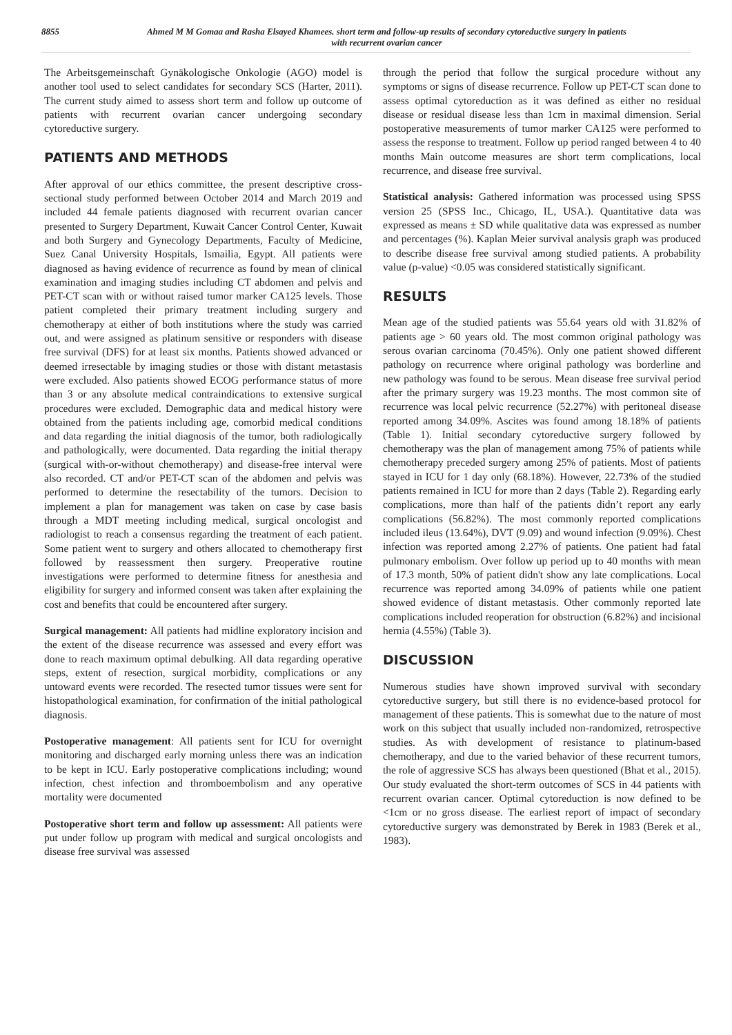8855 Ahmed M M Gomaa and Rasha Elsayed Khamees. short term and follow-up results of secondary cytoreductive surgery in patients
with recurrent ovarian cancer
The Arbeitsgemeinschaft Gynäkologische Onkologie (AGO) model is another tool used to select candidates for secondary SCS (Harter, 2011). The current study aimed to assess short term and follow up outcome of patients with recurrent ovarian cancer undergoing secondary cytoreductive surgery.
PATIENTS AND METHODS
After approval of our ethics committee, the present descriptive cross-sectional study performed between October 2014 and March 2019 and included 44 female patients diagnosed with recurrent ovarian cancer presented to Surgery Department, Kuwait Cancer Control Center, Kuwait and both Surgery and Gynecology Departments, Faculty of Medicine, Suez Canal University Hospitals, Ismailia, Egypt. All patients were diagnosed as having evidence of recurrence as found by mean of clinical examination and imaging studies including CT abdomen and pelvis and PET-CT scan with or without raised tumor marker CA125 levels. Those patient completed their primary treatment including surgery and chemotherapy at either of both institutions where the study was carried out, and were assigned as platinum sensitive or responders with disease free survival (DFS) for at least six months. Patients showed advanced or deemed irresectable by imaging studies or those with distant metastasis were excluded. Also patients showed ECOG performance status of more than 3 or any absolute medical contraindications to extensive surgical procedures were excluded. Demographic data and medical history were obtained from the patients including age, comorbid medical conditions and data regarding the initial diagnosis of the tumor, both radiologically and pathologically, were documented. Data regarding the initial therapy (surgical with-or-without chemotherapy) and disease-free interval were also recorded. CT and/or PET-CT scan of the abdomen and pelvis was performed to determine the resectability of the tumors. Decision to implement a plan for management was taken on case by case basis through a MDT meeting including medical, surgical oncologist and radiologist to reach a consensus regarding the treatment of each patient. Some patient went to surgery and others allocated to chemotherapy first followed by reassessment then surgery. Preoperative routine investigations were performed to determine fitness for anesthesia and eligibility for surgery and informed consent was taken after explaining the cost and benefits that could be encountered after surgery.
Surgical management: All patients had midline exploratory incision and the extent of the disease recurrence was assessed and every effort was done to reach maximum optimal debulking. All data regarding operative steps, extent of resection, surgical morbidity, complications or any untoward events were recorded. The resected tumor tissues were sent for histopathological examination, for confirmation of the initial pathological diagnosis.
Postoperative management: All patients sent for ICU for overnight monitoring and discharged early morning unless there was an indication to be kept in ICU. Early postoperative complications including; wound infection, chest infection and thromboembolism and any operative mortality were documented
Postoperative short term and follow up assessment: All patients were put under follow up program with medical and surgical oncologists and disease free survival was assessed
through the period that follow the surgical procedure without any symptoms or signs of disease recurrence. Follow up PET-CT scan done to assess optimal cytoreduction as it was defined as either no residual disease or residual disease less than 1cm in maximal dimension. Serial postoperative measurements of tumor marker CA125 were performed to assess the response to treatment. Follow up period ranged between 4 to 40 months Main outcome measures are short term complications, local recurrence, and disease free survival.
Statistical analysis: Gathered information was processed using SPSS version 25 (SPSS Inc., Chicago, IL, USA.). Quantitative data was expressed as means ± SD while qualitative data was expressed as number and percentages (%). Kaplan Meier survival analysis graph was produced to describe disease free survival among studied patients. A probability value (p-value) <0.05 was considered statistically significant.
RESULTS
Mean age of the studied patients was 55.64 years old with 31.82% of patients age > 60 years old. The most common original pathology was serous ovarian carcinoma (70.45%). Only one patient showed different pathology on recurrence where original pathology was borderline and new pathology was found to be serous. Mean disease free survival period after the primary surgery was 19.23 months. The most common site of recurrence was local pelvic recurrence (52.27%) with peritoneal disease reported among 34.09%. Ascites was found among 18.18% of patients (Table 1). Initial secondary cytoreductive surgery followed by chemotherapy was the plan of management among 75% of patients while chemotherapy preceded surgery among 25% of patients. Most of patients stayed in ICU for 1 day only (68.18%). However, 22.73% of the studied patients remained in ICU for more than 2 days (Table 2). Regarding early complications, more than half of the patients didn’t report any early complications (56.82%). The most commonly reported complications included ileus (13.64%), DVT (9.09) and wound infection (9.09%). Chest infection was reported among 2.27% of patients. One patient had fatal pulmonary embolism. Over follow up period up to 40 months with mean of 17.3 month, 50% of patient didn't show any late complications. Local recurrence was reported among 34.09% of patients while one patient showed evidence of distant metastasis. Other commonly reported late complications included reoperation for obstruction (6.82%) and incisional hernia (4.55%) (Table 3).
DISCUSSION
Numerous studies have shown improved survival with secondary cytoreductive surgery, but still there is no evidence-based protocol for management of these patients. This is somewhat due to the nature of most work on this subject that usually included non-randomized, retrospective studies. As with development of resistance to platinum-based chemotherapy, and due to the varied behavior of these recurrent tumors, the role of aggressive SCS has always been questioned (Bhat et al., 2015). Our study evaluated the short-term outcomes of SCS in 44 patients with recurrent ovarian cancer. Optimal cytoreduction is now defined to be <1cm or no gross disease. The earliest report of impact of secondary cytoreductive surgery was demonstrated by Berek in 1983 (Berek et al., 1983).